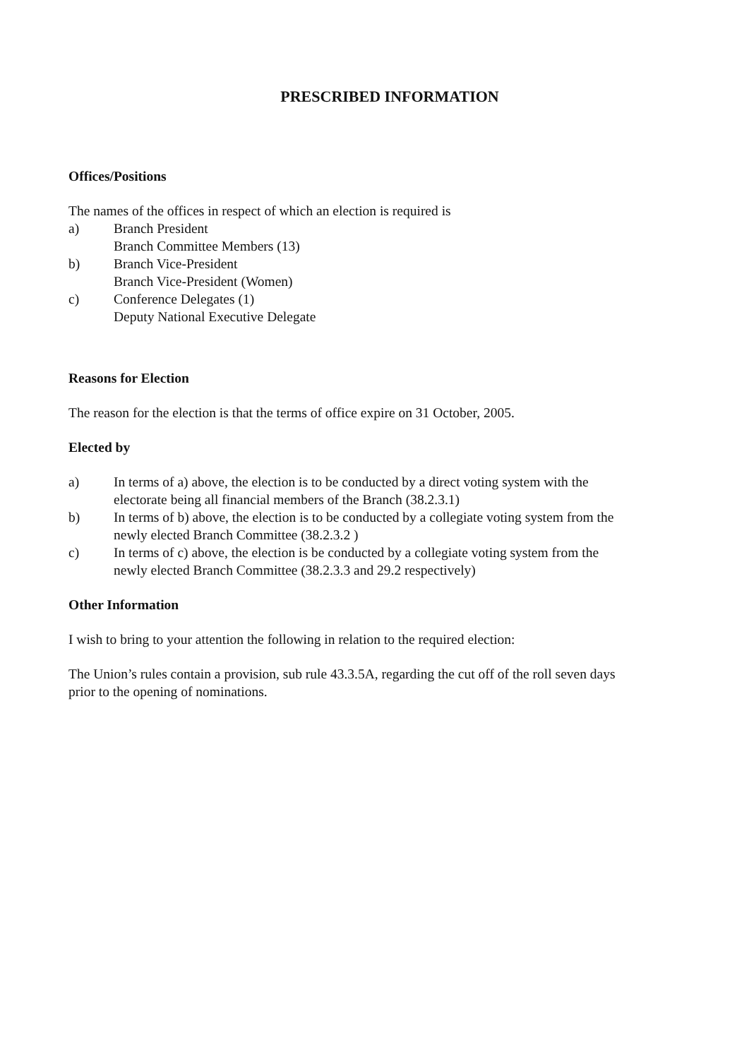PRESCRIBED INFORMATION
Offices/Positions
The names of the offices in respect of which an election is required is
a) Branch President
Branch Committee Members (13)
b) Branch Vice-President
Branch Vice-President (Women)
c) Conference Delegates (1)
Deputy National Executive Delegate
Reasons for Election
The reason for the election is that the terms of office expire on 31 October, 2005.
Elected by
a) In terms of a) above, the election is to be conducted by a direct voting system with the electorate being all financial members of the Branch (38.2.3.1)
b) In terms of b) above, the election is to be conducted by a collegiate voting system from the newly elected Branch Committee (38.2.3.2 )
c) In terms of c) above, the election is be conducted by a collegiate voting system from the newly elected Branch Committee (38.2.3.3 and 29.2 respectively)
Other Information
I wish to bring to your attention the following in relation to the required election:
The Union’s rules contain a provision, sub rule 43.3.5A, regarding the cut off of the roll seven days prior to the opening of nominations.